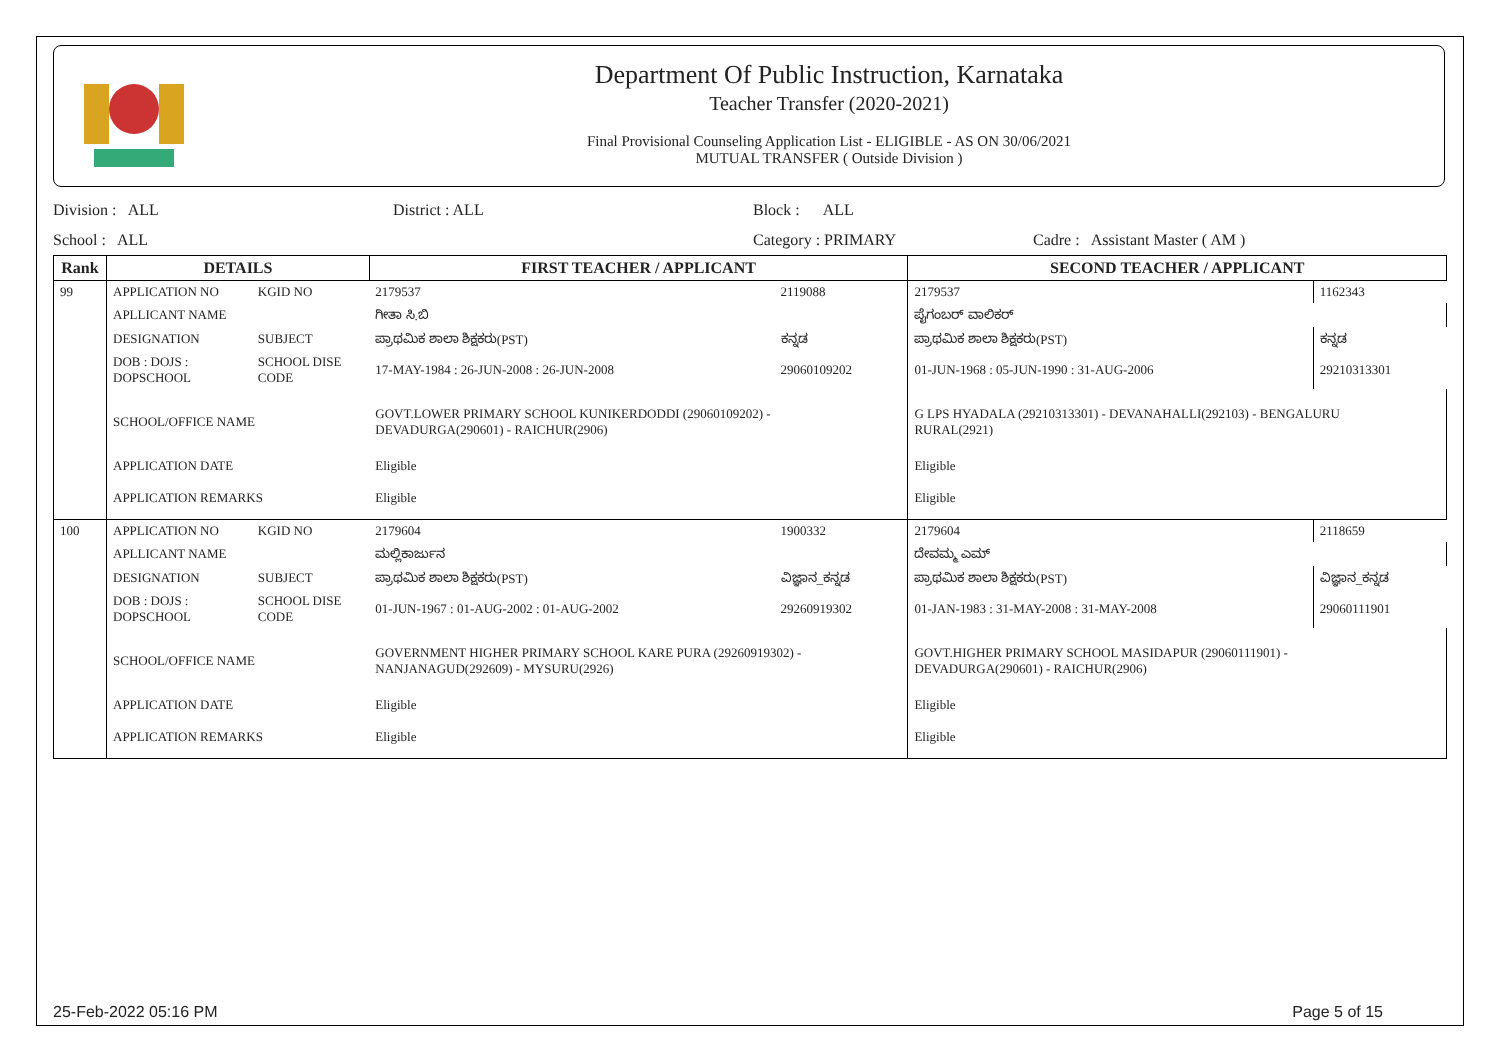Department Of Public Instruction, Karnataka
Teacher Transfer (2020-2021)
Final Provisional Counseling Application List - ELIGIBLE - AS ON 30/06/2021
MUTUAL TRANSFER ( Outside Division )
Division : ALL District : ALL Block : ALL
School : ALL Category : PRIMARY Cadre : Assistant Master ( AM )
| Rank | DETAILS | | FIRST TEACHER / APPLICANT | | SECOND TEACHER / APPLICANT | |
| --- | --- | --- | --- | --- | --- | --- |
| 99 | APPLICATION NO | KGID NO | 2179537 | 2119088 | 2179537 | 1162343 |
| | APLLICANT NAME | | ಗೀತಾ ಸಿ.ಬಿ | | ಪೈಗಂಬರ್ ವಾಲಿಕರ್ | |
| | DESIGNATION | SUBJECT | ಪ್ರಾಥಮಿಕ ಶಾಲಾ ಶಿಕ್ಷಕರು(PST) | ಕನ್ನಡ | ಪ್ರಾಥಮಿಕ ಶಾಲಾ ಶಿಕ್ಷಕರು(PST) | ಕನ್ನಡ |
| | DOB : DOJS : DOPSCHOOL | SCHOOL DISE CODE | 17-MAY-1984 : 26-JUN-2008 : 26-JUN-2008 | 29060109202 | 01-JUN-1968 : 05-JUN-1990 : 31-AUG-2006 | 29210313301 |
| | SCHOOL/OFFICE NAME | | GOVT.LOWER PRIMARY SCHOOL KUNIKERDODDI (29060109202) - DEVADURGA(290601) - RAICHUR(2906) | | G LPS HYADALA (29210313301) - DEVANAHALLI(292103) - BENGALURU RURAL(2921) | |
| | APPLICATION DATE | | Eligible | | Eligible | |
| | APPLICATION REMARKS | | Eligible | | Eligible | |
| 100 | APPLICATION NO | KGID NO | 2179604 | 1900332 | 2179604 | 2118659 |
| | APLLICANT NAME | | ಮಲ್ಲಿಕಾರ್ಜುನ | | ದೇವಮ್ಮ ಎಮ್ | |
| | DESIGNATION | SUBJECT | ಪ್ರಾಥಮಿಕ ಶಾಲಾ ಶಿಕ್ಷಕರು(PST) | ವಿಜ್ಞಾನ_ಕನ್ನಡ | ಪ್ರಾಥಮಿಕ ಶಾಲಾ ಶಿಕ್ಷಕರು(PST) | ವಿಜ್ಞಾನ_ಕನ್ನಡ |
| | DOB : DOJS : DOPSCHOOL | SCHOOL DISE CODE | 01-JUN-1967 : 01-AUG-2002 : 01-AUG-2002 | 29260919302 | 01-JAN-1983 : 31-MAY-2008 : 31-MAY-2008 | 29060111901 |
| | SCHOOL/OFFICE NAME | | GOVERNMENT HIGHER PRIMARY SCHOOL KARE PURA (29260919302) - NANJANAGUD(292609) - MYSURU(2926) | | GOVT.HIGHER PRIMARY SCHOOL MASIDAPUR (29060111901) - DEVADURGA(290601) - RAICHUR(2906) | |
| | APPLICATION DATE | | Eligible | | Eligible | |
| | APPLICATION REMARKS | | Eligible | | Eligible | |
25-Feb-2022 05:16 PM Page 5 of 15